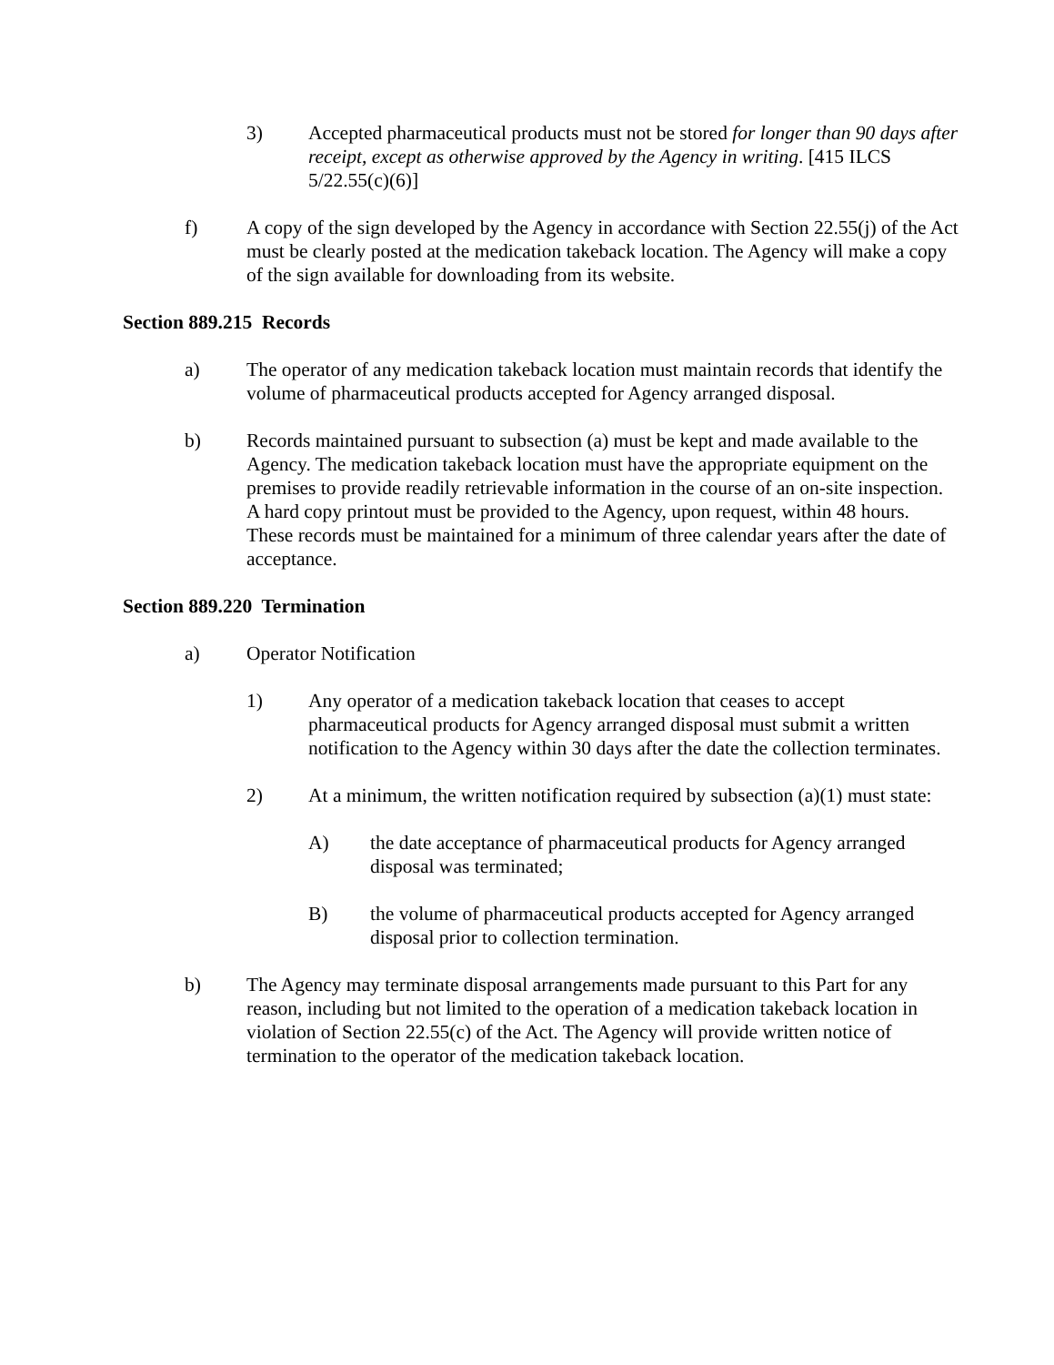3) Accepted pharmaceutical products must not be stored for longer than 90 days after receipt, except as otherwise approved by the Agency in writing. [415 ILCS 5/22.55(c)(6)]
f) A copy of the sign developed by the Agency in accordance with Section 22.55(j) of the Act must be clearly posted at the medication takeback location. The Agency will make a copy of the sign available for downloading from its website.
Section 889.215 Records
a) The operator of any medication takeback location must maintain records that identify the volume of pharmaceutical products accepted for Agency arranged disposal.
b) Records maintained pursuant to subsection (a) must be kept and made available to the Agency. The medication takeback location must have the appropriate equipment on the premises to provide readily retrievable information in the course of an on-site inspection. A hard copy printout must be provided to the Agency, upon request, within 48 hours. These records must be maintained for a minimum of three calendar years after the date of acceptance.
Section 889.220 Termination
a) Operator Notification
1) Any operator of a medication takeback location that ceases to accept pharmaceutical products for Agency arranged disposal must submit a written notification to the Agency within 30 days after the date the collection terminates.
2) At a minimum, the written notification required by subsection (a)(1) must state:
A) the date acceptance of pharmaceutical products for Agency arranged disposal was terminated;
B) the volume of pharmaceutical products accepted for Agency arranged disposal prior to collection termination.
b) The Agency may terminate disposal arrangements made pursuant to this Part for any reason, including but not limited to the operation of a medication takeback location in violation of Section 22.55(c) of the Act. The Agency will provide written notice of termination to the operator of the medication takeback location.